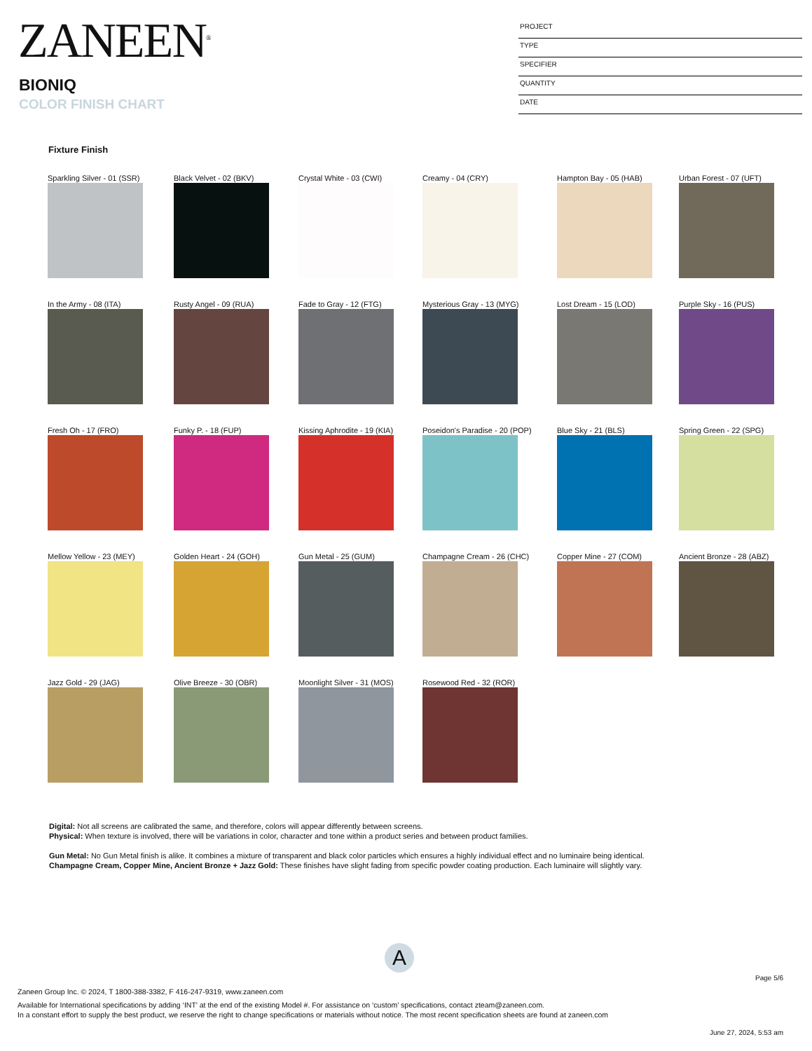ZANEEN<sup>®</sup>
BIONIQ
COLOR FINISH CHART
PROJECT
TYPE
SPECIFIER
QUANTITY
DATE
Fixture Finish
Sparkling Silver - 01 (SSR)
Black Velvet - 02 (BKV)
Crystal White - 03 (CWI)
Creamy - 04 (CRY)
Hampton Bay - 05 (HAB)
Urban Forest - 07 (UFT)
In the Army - 08 (ITA)
Rusty Angel - 09 (RUA)
Fade to Gray - 12 (FTG)
Mysterious Gray - 13 (MYG)
Lost Dream - 15 (LOD)
Purple Sky - 16 (PUS)
Fresh Oh - 17 (FRO)
Funky P. - 18 (FUP)
Kissing Aphrodite - 19 (KIA)
Poseidon's Paradise - 20 (POP)
Blue Sky - 21 (BLS)
Spring Green - 22 (SPG)
Mellow Yellow - 23 (MEY)
Golden Heart - 24 (GOH)
Gun Metal - 25 (GUM)
Champagne Cream - 26 (CHC)
Copper Mine - 27 (COM)
Ancient Bronze - 28 (ABZ)
Jazz Gold - 29 (JAG)
Olive Breeze - 30 (OBR)
Moonlight Silver - 31 (MOS)
Rosewood Red - 32 (ROR)
Digital: Not all screens are calibrated the same, and therefore, colors will appear differently between screens.
Physical: When texture is involved, there will be variations in color, character and tone within a product series and between product families.
Gun Metal: No Gun Metal finish is alike. It combines a mixture of transparent and black color particles which ensures a highly individual effect and no luminaire being identical.
Champagne Cream, Copper Mine, Ancient Bronze + Jazz Gold: These finishes have slight fading from specific powder coating production. Each luminaire will slightly vary.
A
Page 5/6
Zaneen Group Inc. © 2024, T 1800-388-3382, F 416-247-9319, www.zaneen.com
Available for International specifications by adding ‘INT’ at the end of the existing Model #. For assistance on ‘custom’ specifications, contact zteam@zaneen.com.
In a constant effort to supply the best product, we reserve the right to change specifications or materials without notice. The most recent specification sheets are found at zaneen.com
June 27, 2024, 5:53 am